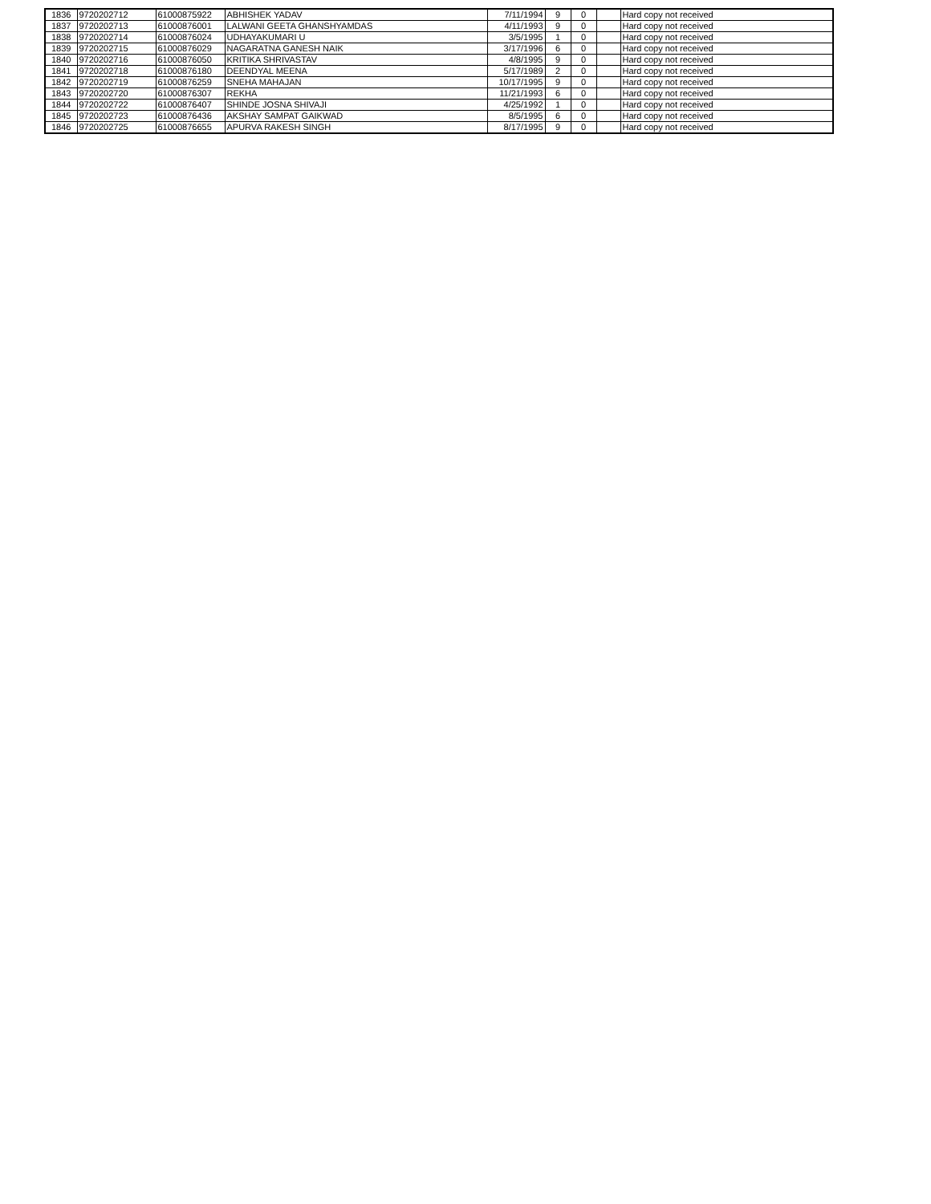| 1836 | 9720202712 | 61000875922 | ABHISHEK YADAV | 7/11/1994 | 9 | 0 | | Hard copy not received |
| 1837 | 9720202713 | 61000876001 | LALWANI GEETA GHANSHYAMDAS | 4/11/1993 | 9 | 0 | | Hard copy not received |
| 1838 | 9720202714 | 61000876024 | UDHAYAKUMARI U | 3/5/1995 | 1 | 0 | | Hard copy not received |
| 1839 | 9720202715 | 61000876029 | NAGARATNA GANESH NAIK | 3/17/1996 | 6 | 0 | | Hard copy not received |
| 1840 | 9720202716 | 61000876050 | KRITIKA SHRIVASTAV | 4/8/1995 | 9 | 0 | | Hard copy not received |
| 1841 | 9720202718 | 61000876180 | DEENDYAL MEENA | 5/17/1989 | 2 | 0 | | Hard copy not received |
| 1842 | 9720202719 | 61000876259 | SNEHA MAHAJAN | 10/17/1995 | 9 | 0 | | Hard copy not received |
| 1843 | 9720202720 | 61000876307 | REKHA | 11/21/1993 | 6 | 0 | | Hard copy not received |
| 1844 | 9720202722 | 61000876407 | SHINDE JOSNA SHIVAJI | 4/25/1992 | 1 | 0 | | Hard copy not received |
| 1845 | 9720202723 | 61000876436 | AKSHAY SAMPAT GAIKWAD | 8/5/1995 | 6 | 0 | | Hard copy not received |
| 1846 | 9720202725 | 61000876655 | APURVA RAKESH SINGH | 8/17/1995 | 9 | 0 | | Hard copy not received |